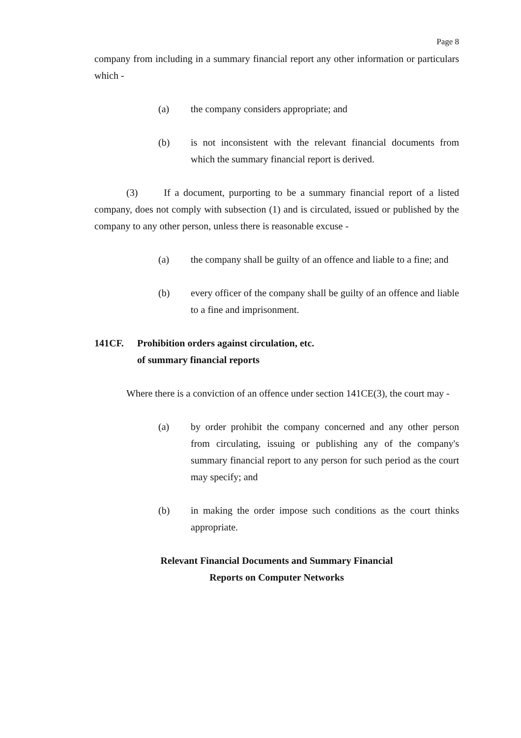Page 8
company from including in a summary financial report any other information or particulars which -
(a) the company considers appropriate; and
(b) is not inconsistent with the relevant financial documents from which the summary financial report is derived.
(3) If a document, purporting to be a summary financial report of a listed company, does not comply with subsection (1) and is circulated, issued or published by the company to any other person, unless there is reasonable excuse -
(a) the company shall be guilty of an offence and liable to a fine; and
(b) every officer of the company shall be guilty of an offence and liable to a fine and imprisonment.
141CF. Prohibition orders against circulation, etc.
of summary financial reports
Where there is a conviction of an offence under section 141CE(3), the court may -
(a) by order prohibit the company concerned and any other person from circulating, issuing or publishing any of the company's summary financial report to any person for such period as the court may specify; and
(b) in making the order impose such conditions as the court thinks appropriate.
Relevant Financial Documents and Summary Financial
Reports on Computer Networks